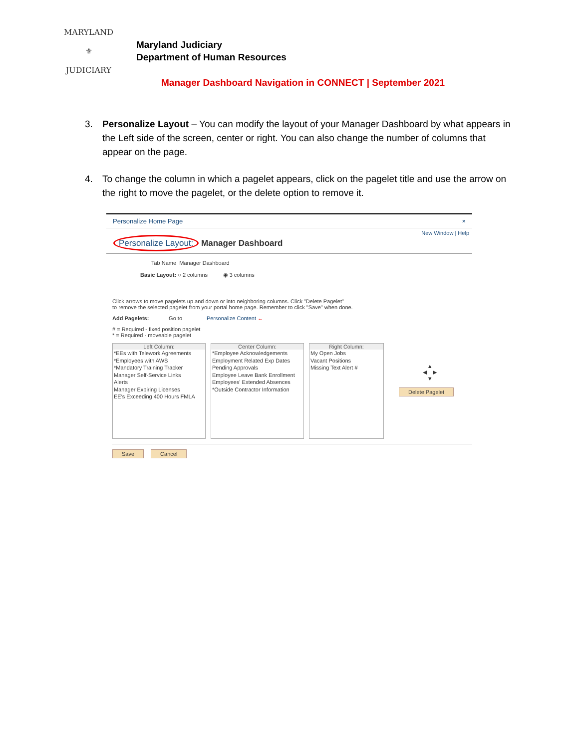MARYLAND
⚜
JUDICIARY
Maryland Judiciary
Department of Human Resources
Manager Dashboard Navigation in CONNECT | September 2021
3. Personalize Layout – You can modify the layout of your Manager Dashboard by what appears in the Left side of the screen, center or right. You can also change the number of columns that appear on the page.
4. To change the column in which a pagelet appears, click on the pagelet title and use the arrow on the right to move the pagelet, or the delete option to remove it.
Personalize Home Page ×
New Window | Help
Personalize Layout: Manager Dashboard
Tab Name Manager Dashboard
Basic Layout: ○ 2 columns ◉ 3 columns
Click arrows to move pagelets up and down or into neighboring columns. Click "Delete Pagelet"
to remove the selected pagelet from your portal home page. Remember to click "Save" when done.
Add Pagelets: Go to Personalize Content ←
# = Required - fixed position pagelet
* = Required - moveable pagelet
Left Column:
*EEs with Telework Agreements
*Employees with AWS
*Mandatory Training Tracker
Manager Self-Service Links
Alerts
Manager Expiring Licenses
EE's Exceeding 400 Hours FMLA
Center Column:
*Employee Acknowledgements
Employment Related Exp Dates
Pending Approvals
Employee Leave Bank Enrollment
Employees' Extended Absences
*Outside Contractor Information
Right Column:
My Open Jobs
Vacant Positions
Missing Text Alert #
▲
◀ ▶
▼
Delete Pagelet
Save Cancel